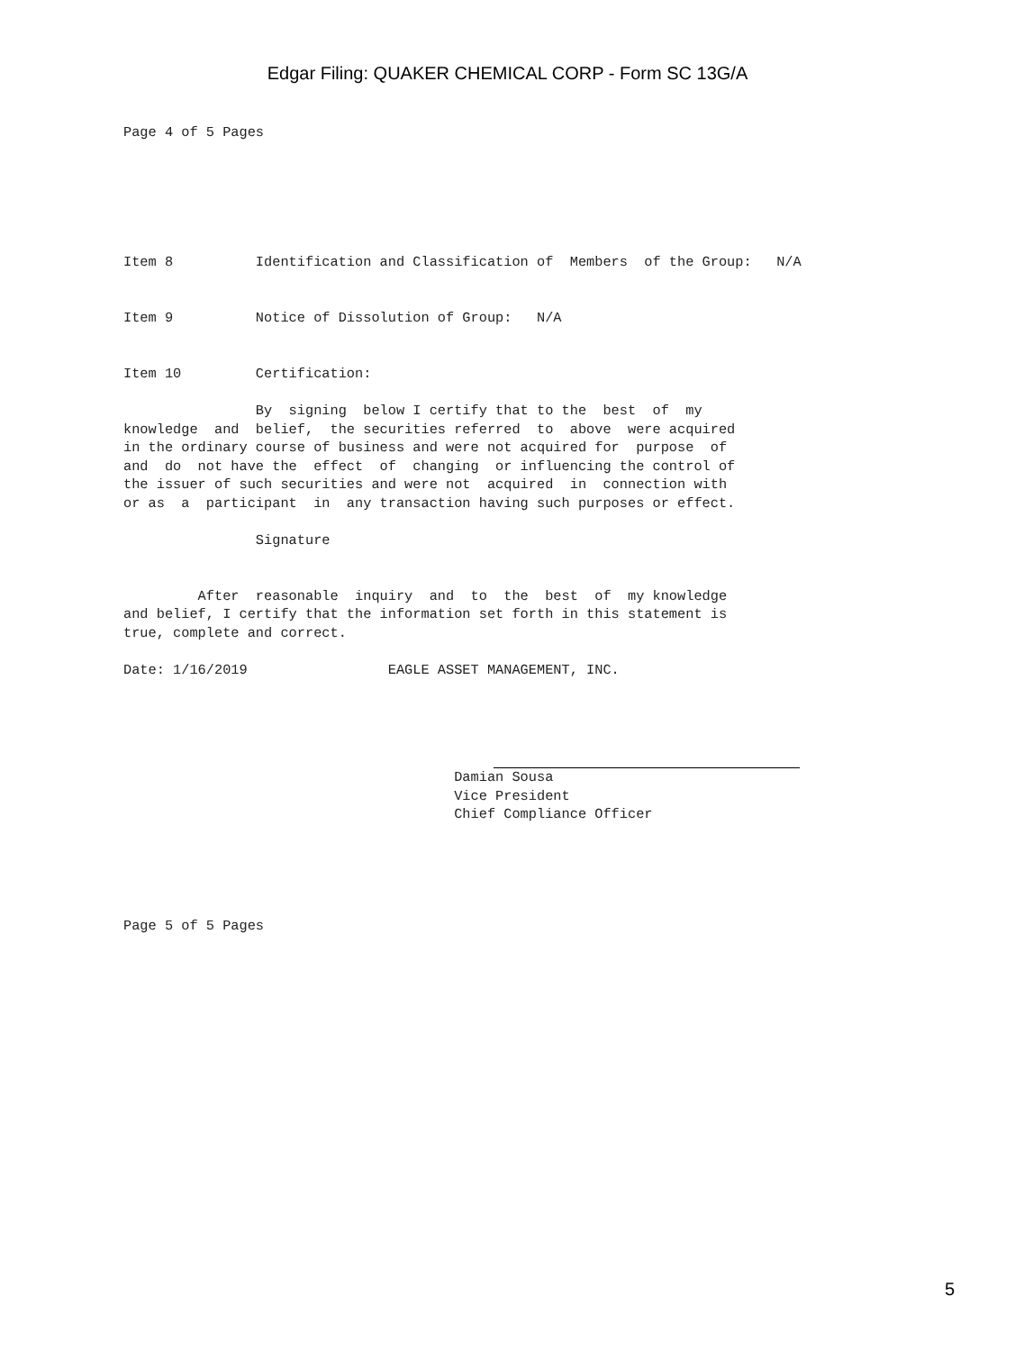Edgar Filing: QUAKER CHEMICAL CORP - Form SC 13G/A
Page 4 of 5 Pages






Item 8          Identification and Classification of  Members  of the Group:   N/A


Item 9          Notice of Dissolution of Group:   N/A


Item 10         Certification:

                By  signing  below I certify that to the  best  of  my
knowledge  and  belief,  the securities referred  to  above  were acquired
in the ordinary course of business and were not acquired for  purpose  of
and  do  not have the  effect  of  changing  or influencing the control of
the issuer of such securities and were not  acquired  in  connection with
or as  a  participant  in  any transaction having such purposes or effect.

                Signature


         After  reasonable  inquiry  and  to  the  best  of  my knowledge
and belief, I certify that the information set forth in this statement is
true, complete and correct.

Date: 1/16/2019                 EAGLE ASSET MANAGEMENT, INC.
                                        Damian Sousa
                                        Vice President
                                        Chief Compliance Officer





Page 5 of 5 Pages
5